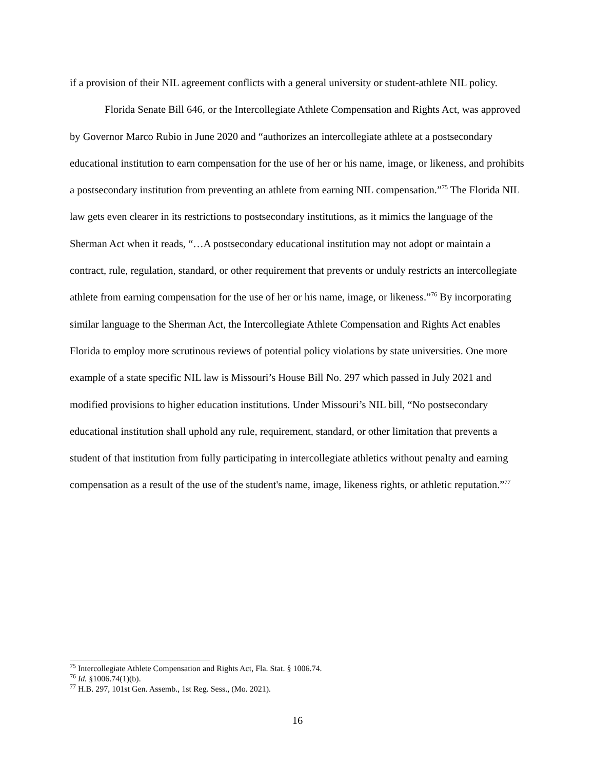if a provision of their NIL agreement conflicts with a general university or student-athlete NIL policy.
Florida Senate Bill 646, or the Intercollegiate Athlete Compensation and Rights Act, was approved by Governor Marco Rubio in June 2020 and “authorizes an intercollegiate athlete at a postsecondary educational institution to earn compensation for the use of her or his name, image, or likeness, and prohibits a postsecondary institution from preventing an athlete from earning NIL compensation.”<sup>75</sup> The Florida NIL law gets even clearer in its restrictions to postsecondary institutions, as it mimics the language of the Sherman Act when it reads, “…A postsecondary educational institution may not adopt or maintain a contract, rule, regulation, standard, or other requirement that prevents or unduly restricts an intercollegiate athlete from earning compensation for the use of her or his name, image, or likeness.”<sup>76</sup> By incorporating similar language to the Sherman Act, the Intercollegiate Athlete Compensation and Rights Act enables Florida to employ more scrutinous reviews of potential policy violations by state universities. One more example of a state specific NIL law is Missouri’s House Bill No. 297 which passed in July 2021 and modified provisions to higher education institutions. Under Missouri’s NIL bill, “No postsecondary educational institution shall uphold any rule, requirement, standard, or other limitation that prevents a student of that institution from fully participating in intercollegiate athletics without penalty and earning compensation as a result of the use of the student's name, image, likeness rights, or athletic reputation.”<sup>77</sup>
<sup>75</sup> Intercollegiate Athlete Compensation and Rights Act, Fla. Stat. § 1006.74.
<sup>76</sup> Id. §1006.74(1)(b).
<sup>77</sup> H.B. 297, 101st Gen. Assemb., 1st Reg. Sess., (Mo. 2021).
16